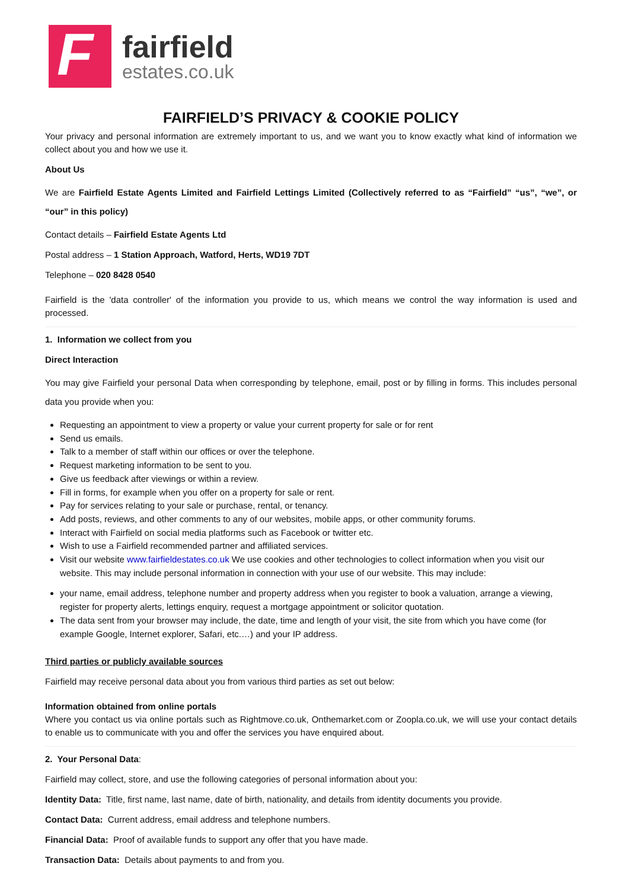F
fairfield
estates.co.uk
FAIRFIELD’S PRIVACY & COOKIE POLICY
Your privacy and personal information are extremely important to us, and we want you to know exactly what kind of information we collect about you and how we use it.
About Us
We are Fairfield Estate Agents Limited and Fairfield Lettings Limited (Collectively referred to as “Fairfield” “us”, “we”, or “our” in this policy)
Contact details – Fairfield Estate Agents Ltd
Postal address – 1 Station Approach, Watford, Herts, WD19 7DT
Telephone – 020 8428 0540
Fairfield is the 'data controller' of the information you provide to us, which means we control the way information is used and processed.
1. Information we collect from you
Direct Interaction
You may give Fairfield your personal Data when corresponding by telephone, email, post or by filling in forms. This includes personal data you provide when you:
Requesting an appointment to view a property or value your current property for sale or for rent
Send us emails.
Talk to a member of staff within our offices or over the telephone.
Request marketing information to be sent to you.
Give us feedback after viewings or within a review.
Fill in forms, for example when you offer on a property for sale or rent.
Pay for services relating to your sale or purchase, rental, or tenancy.
Add posts, reviews, and other comments to any of our websites, mobile apps, or other community forums.
Interact with Fairfield on social media platforms such as Facebook or twitter etc.
Wish to use a Fairfield recommended partner and affiliated services.
Visit our website www.fairfieldestates.co.uk We use cookies and other technologies to collect information when you visit our website. This may include personal information in connection with your use of our website. This may include:
your name, email address, telephone number and property address when you register to book a valuation, arrange a viewing, register for property alerts, lettings enquiry, request a mortgage appointment or solicitor quotation.
The data sent from your browser may include, the date, time and length of your visit, the site from which you have come (for example Google, Internet explorer, Safari, etc.…) and your IP address.
Third parties or publicly available sources
Fairfield may receive personal data about you from various third parties as set out below:
Information obtained from online portals
Where you contact us via online portals such as Rightmove.co.uk, Onthemarket.com or Zoopla.co.uk, we will use your contact details to enable us to communicate with you and offer the services you have enquired about.
2. Your Personal Data:
Fairfield may collect, store, and use the following categories of personal information about you:
Identity Data: Title, first name, last name, date of birth, nationality, and details from identity documents you provide.
Contact Data: Current address, email address and telephone numbers.
Financial Data: Proof of available funds to support any offer that you have made.
Transaction Data: Details about payments to and from you.